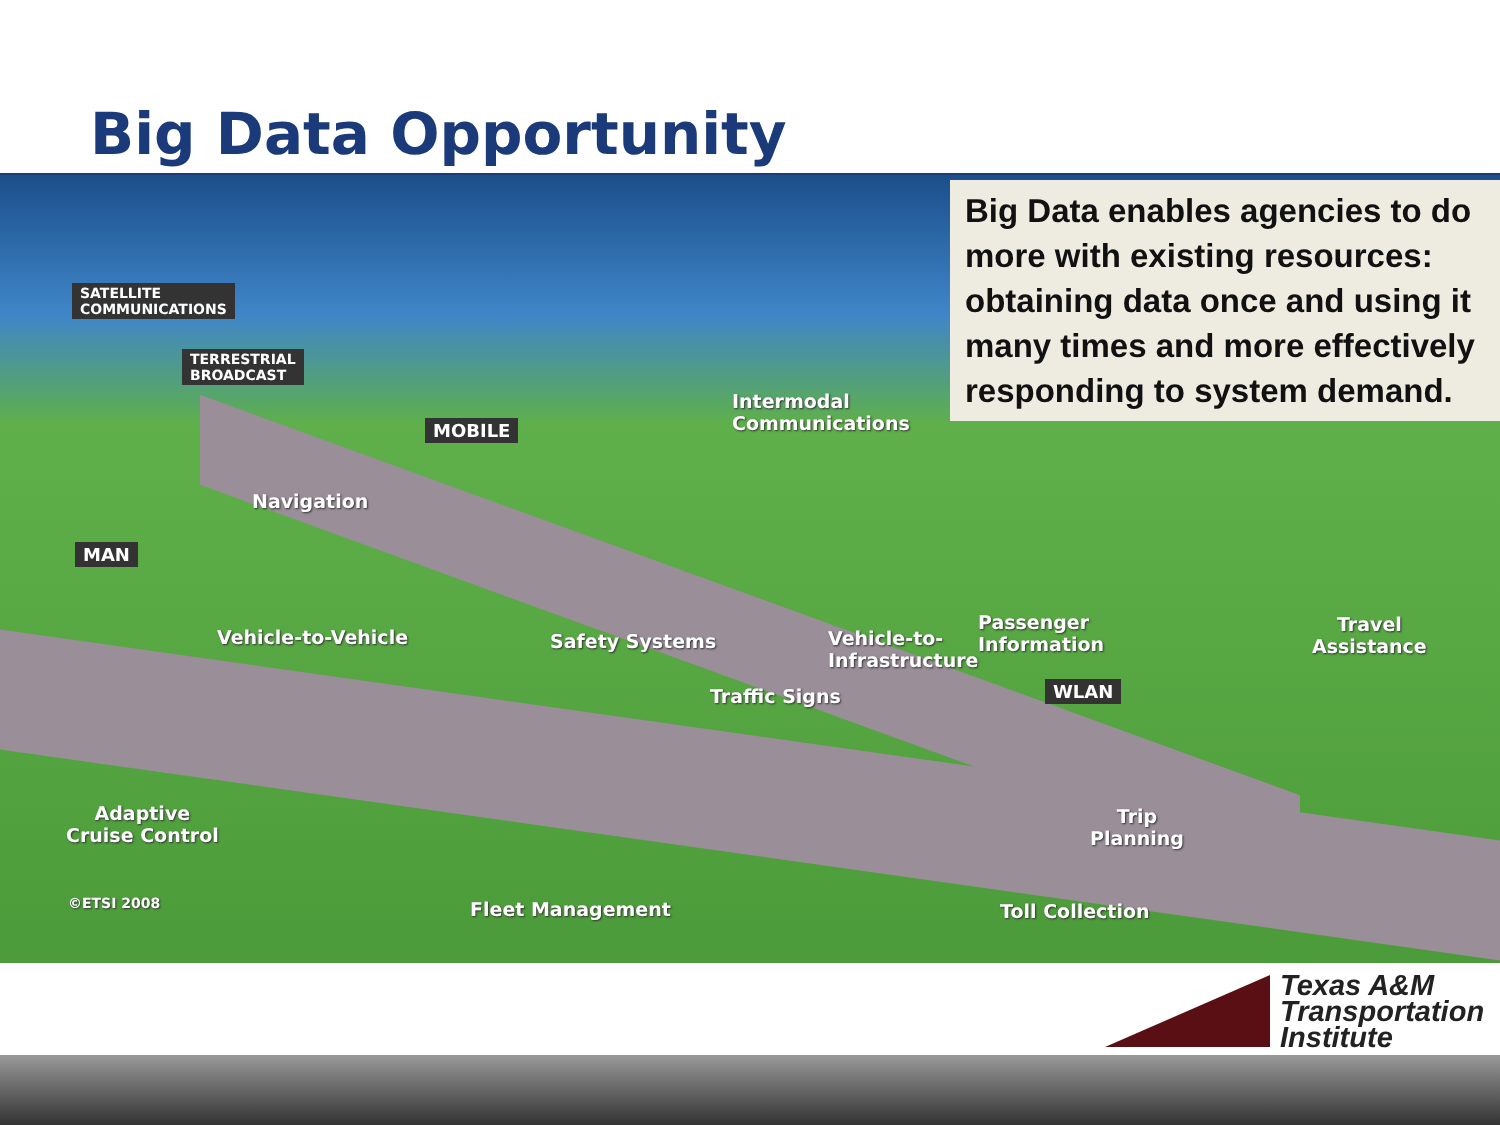Big Data Opportunity
SATELLITE
COMMUNICATIONS
TERRESTRIAL
BROADCAST
MOBILE
MAN
WLAN
Intermodal
Communications
Navigation
Vehicle-to-Vehicle Safety Systems
Vehicle-to-
Infrastructure
Passenger
Information
Travel
Assistance
Traffic Signs
Adaptive
Cruise Control
Trip
Planning
©ETSI 2008 Fleet Management Toll Collection
Big Data enables agencies to do more with existing resources: obtaining data once and using it many times and more effectively responding to system demand.
Texas A&M
Transportation
Institute